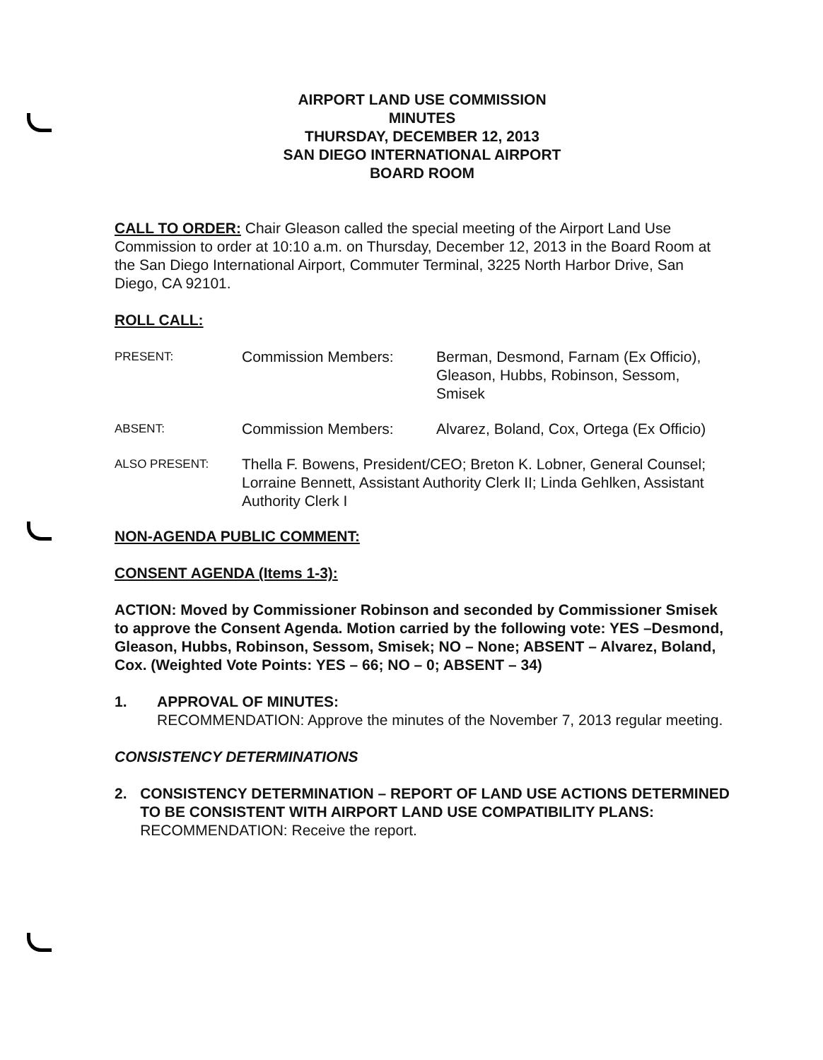AIRPORT LAND USE COMMISSION
MINUTES
THURSDAY, DECEMBER 12, 2013
SAN DIEGO INTERNATIONAL AIRPORT
BOARD ROOM
CALL TO ORDER: Chair Gleason called the special meeting of the Airport Land Use Commission to order at 10:10 a.m. on Thursday, December 12, 2013 in the Board Room at the San Diego International Airport, Commuter Terminal, 3225 North Harbor Drive, San Diego, CA 92101.
ROLL CALL:
PRESENT:
Commission Members: Berman, Desmond, Farnam (Ex Officio), Gleason, Hubbs, Robinson, Sessom, Smisek
ABSENT:
Commission Members: Alvarez, Boland, Cox, Ortega (Ex Officio)
ALSO PRESENT:
Thella F. Bowens, President/CEO; Breton K. Lobner, General Counsel; Lorraine Bennett, Assistant Authority Clerk II; Linda Gehlken, Assistant Authority Clerk I
NON-AGENDA PUBLIC COMMENT:
CONSENT AGENDA (Items 1-3):
ACTION: Moved by Commissioner Robinson and seconded by Commissioner Smisek to approve the Consent Agenda. Motion carried by the following vote: YES –Desmond, Gleason, Hubbs, Robinson, Sessom, Smisek; NO – None; ABSENT – Alvarez, Boland, Cox. (Weighted Vote Points: YES – 66; NO – 0; ABSENT – 34)
1. APPROVAL OF MINUTES:
RECOMMENDATION: Approve the minutes of the November 7, 2013 regular meeting.
CONSISTENCY DETERMINATIONS
2. CONSISTENCY DETERMINATION – REPORT OF LAND USE ACTIONS DETERMINED TO BE CONSISTENT WITH AIRPORT LAND USE COMPATIBILITY PLANS:
RECOMMENDATION: Receive the report.